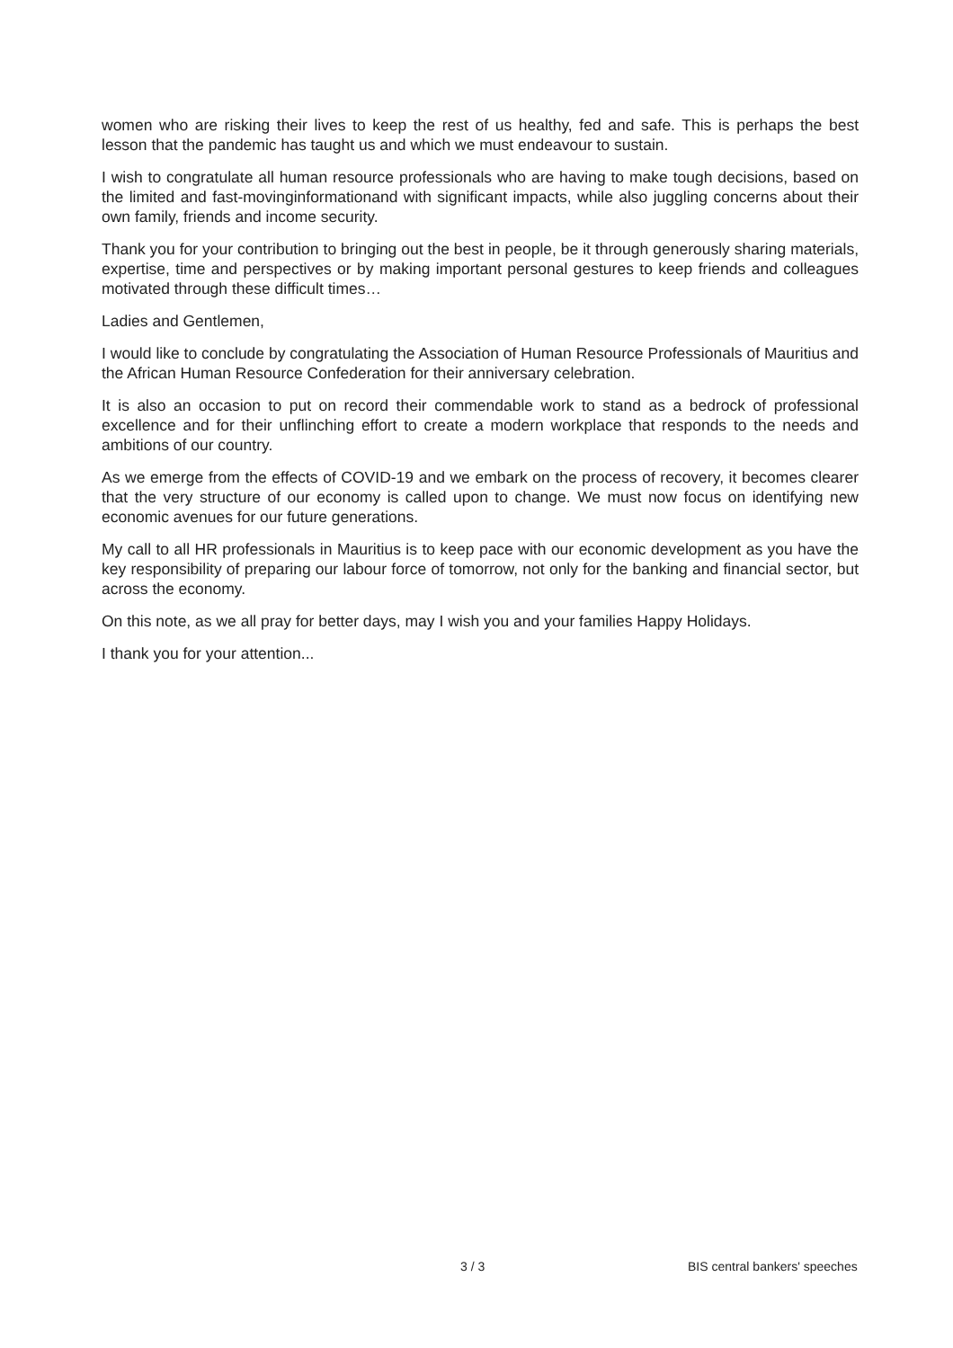women who are risking their lives to keep the rest of us healthy, fed and safe. This is perhaps the best lesson that the pandemic has taught us and which we must endeavour to sustain.
I wish to congratulate all human resource professionals who are having to make tough decisions, based on the limited and fast-movinginformationand with significant impacts, while also juggling concerns about their own family, friends and income security.
Thank you for your contribution to bringing out the best in people, be it through generously sharing materials, expertise, time and perspectives or by making important personal gestures to keep friends and colleagues motivated through these difficult times…
Ladies and Gentlemen,
I would like to conclude by congratulating the Association of Human Resource Professionals of Mauritius and the African Human Resource Confederation for their anniversary celebration.
It is also an occasion to put on record their commendable work to stand as a bedrock of professional excellence and for their unflinching effort to create a modern workplace that responds to the needs and ambitions of our country.
As we emerge from the effects of COVID-19 and we embark on the process of recovery, it becomes clearer that the very structure of our economy is called upon to change. We must now focus on identifying new economic avenues for our future generations.
My call to all HR professionals in Mauritius is to keep pace with our economic development as you have the key responsibility of preparing our labour force of tomorrow, not only for the banking and financial sector, but across the economy.
On this note, as we all pray for better days, may I wish you and your families Happy Holidays.
I thank you for your attention...
3 / 3 BIS central bankers' speeches